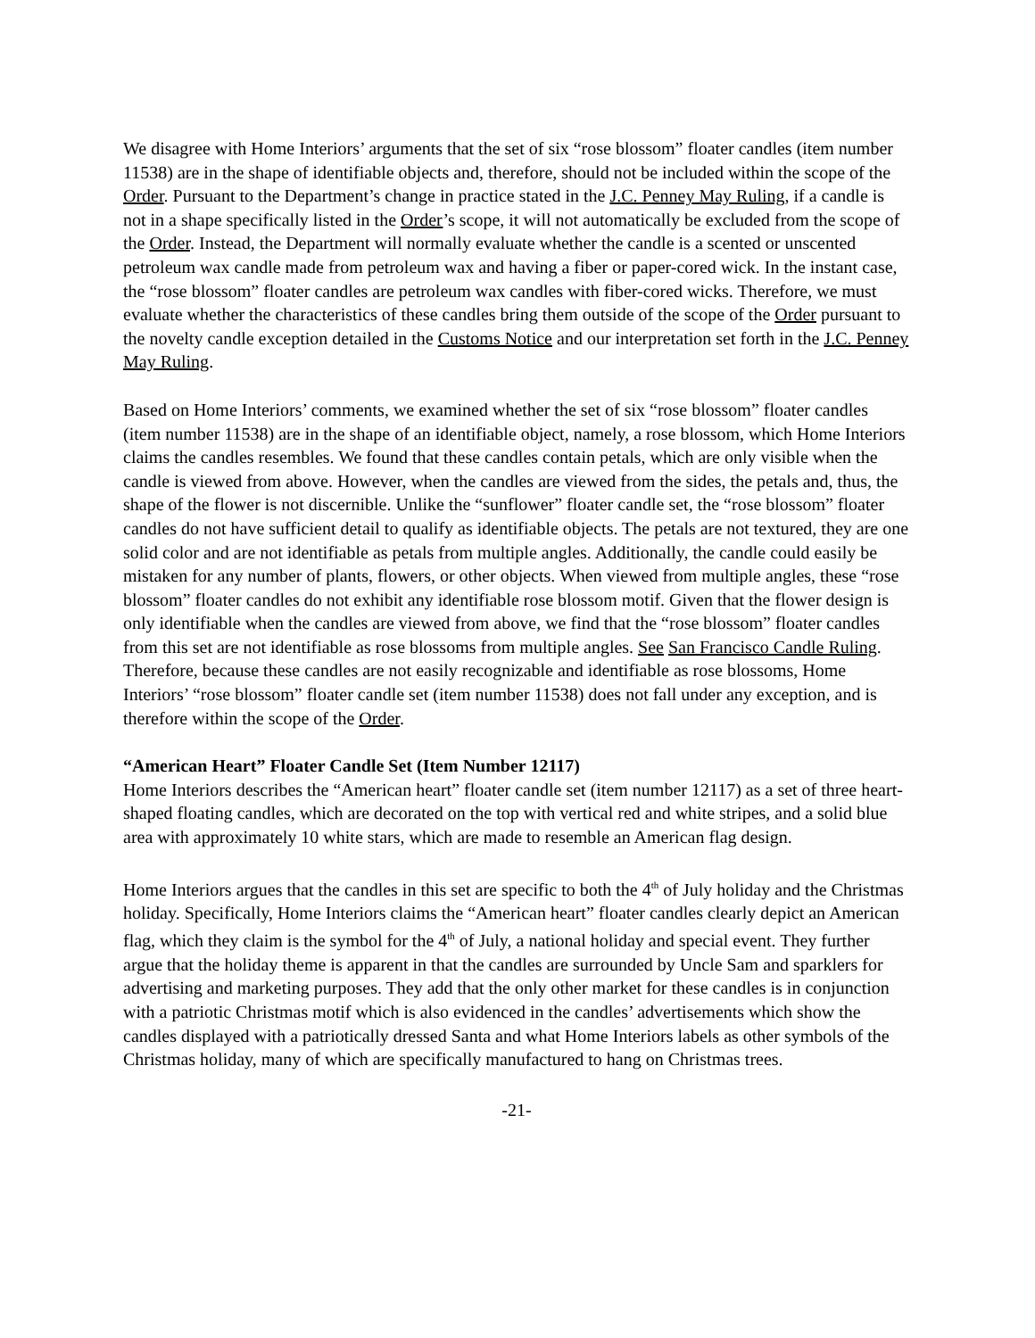We disagree with Home Interiors’ arguments that the set of six “rose blossom” floater candles (item number 11538) are in the shape of identifiable objects and, therefore, should not be included within the scope of the Order. Pursuant to the Department’s change in practice stated in the J.C. Penney May Ruling, if a candle is not in a shape specifically listed in the Order’s scope, it will not automatically be excluded from the scope of the Order. Instead, the Department will normally evaluate whether the candle is a scented or unscented petroleum wax candle made from petroleum wax and having a fiber or paper-cored wick. In the instant case, the “rose blossom” floater candles are petroleum wax candles with fiber-cored wicks. Therefore, we must evaluate whether the characteristics of these candles bring them outside of the scope of the Order pursuant to the novelty candle exception detailed in the Customs Notice and our interpretation set forth in the J.C. Penney May Ruling.
Based on Home Interiors’ comments, we examined whether the set of six “rose blossom” floater candles (item number 11538) are in the shape of an identifiable object, namely, a rose blossom, which Home Interiors claims the candles resembles. We found that these candles contain petals, which are only visible when the candle is viewed from above. However, when the candles are viewed from the sides, the petals and, thus, the shape of the flower is not discernible. Unlike the “sunflower” floater candle set, the “rose blossom” floater candles do not have sufficient detail to qualify as identifiable objects. The petals are not textured, they are one solid color and are not identifiable as petals from multiple angles. Additionally, the candle could easily be mistaken for any number of plants, flowers, or other objects. When viewed from multiple angles, these “rose blossom” floater candles do not exhibit any identifiable rose blossom motif. Given that the flower design is only identifiable when the candles are viewed from above, we find that the “rose blossom” floater candles from this set are not identifiable as rose blossoms from multiple angles. See San Francisco Candle Ruling. Therefore, because these candles are not easily recognizable and identifiable as rose blossoms, Home Interiors’ “rose blossom” floater candle set (item number 11538) does not fall under any exception, and is therefore within the scope of the Order.
“American Heart” Floater Candle Set (Item Number 12117)
Home Interiors describes the “American heart” floater candle set (item number 12117) as a set of three heart-shaped floating candles, which are decorated on the top with vertical red and white stripes, and a solid blue area with approximately 10 white stars, which are made to resemble an American flag design.
Home Interiors argues that the candles in this set are specific to both the 4<sup>th</sup> of July holiday and the Christmas holiday. Specifically, Home Interiors claims the “American heart” floater candles clearly depict an American flag, which they claim is the symbol for the 4<sup>th</sup> of July, a national holiday and special event. They further argue that the holiday theme is apparent in that the candles are surrounded by Uncle Sam and sparklers for advertising and marketing purposes. They add that the only other market for these candles is in conjunction with a patriotic Christmas motif which is also evidenced in the candles’ advertisements which show the candles displayed with a patriotically dressed Santa and what Home Interiors labels as other symbols of the Christmas holiday, many of which are specifically manufactured to hang on Christmas trees.
-21-